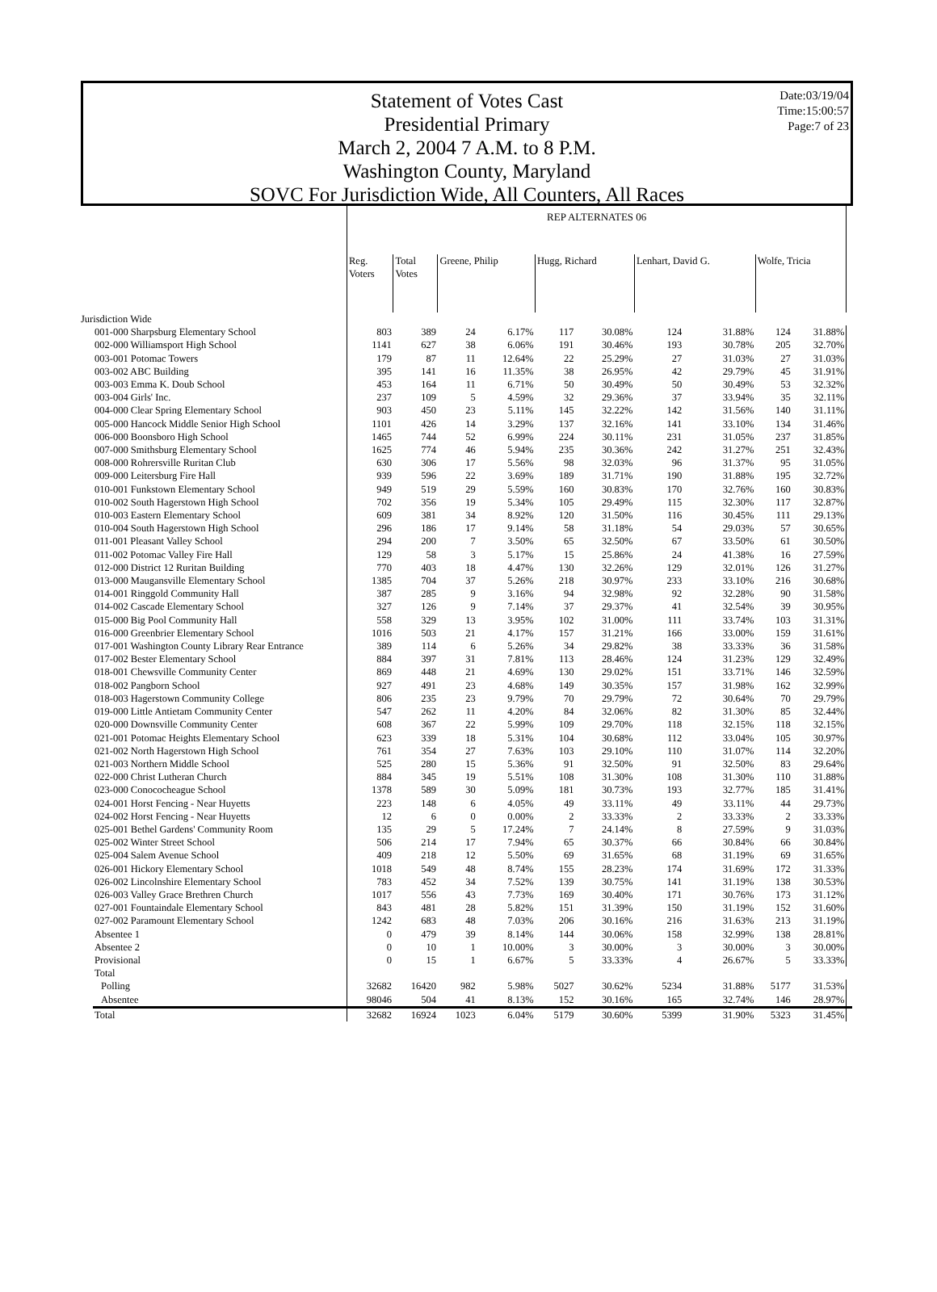Date:03/19/04
Time:15:00:57
Page:7 of 23
Statement of Votes Cast
Presidential Primary
March 2, 2004 7 A.M. to 8 P.M.
Washington County, Maryland
SOVC For Jurisdiction Wide, All Counters, All Races
| | REP ALTERNATES 06 | | | | | | | | | | |
| --- | --- | --- | --- | --- | --- | --- | --- | --- | --- | --- | --- |
| | Reg. Voters | Total Votes | Greene, Philip | | Hugg, Richard | | Lenhart, David G. | | Wolfe, Tricia | | |
| Jurisdiction Wide | | | | | | | | | | | |
| 001-000 Sharpsburg Elementary School | 803 | 389 | 24 | 6.17% | 117 | 30.08% | 124 | 31.88% | 124 | 31.88% | |
| 002-000 Williamsport High School | 1141 | 627 | 38 | 6.06% | 191 | 30.46% | 193 | 30.78% | 205 | 32.70% | |
| 003-001 Potomac Towers | 179 | 87 | 11 | 12.64% | 22 | 25.29% | 27 | 31.03% | 27 | 31.03% | |
| 003-002 ABC Building | 395 | 141 | 16 | 11.35% | 38 | 26.95% | 42 | 29.79% | 45 | 31.91% | |
| 003-003 Emma K. Doub School | 453 | 164 | 11 | 6.71% | 50 | 30.49% | 50 | 30.49% | 53 | 32.32% | |
| 003-004 Girls' Inc. | 237 | 109 | 5 | 4.59% | 32 | 29.36% | 37 | 33.94% | 35 | 32.11% | |
| 004-000 Clear Spring Elementary School | 903 | 450 | 23 | 5.11% | 145 | 32.22% | 142 | 31.56% | 140 | 31.11% | |
| 005-000 Hancock Middle Senior High School | 1101 | 426 | 14 | 3.29% | 137 | 32.16% | 141 | 33.10% | 134 | 31.46% | |
| 006-000 Boonsboro High School | 1465 | 744 | 52 | 6.99% | 224 | 30.11% | 231 | 31.05% | 237 | 31.85% | |
| 007-000 Smithsburg Elementary School | 1625 | 774 | 46 | 5.94% | 235 | 30.36% | 242 | 31.27% | 251 | 32.43% | |
| 008-000 Rohrersville Ruritan Club | 630 | 306 | 17 | 5.56% | 98 | 32.03% | 96 | 31.37% | 95 | 31.05% | |
| 009-000 Leitersburg Fire Hall | 939 | 596 | 22 | 3.69% | 189 | 31.71% | 190 | 31.88% | 195 | 32.72% | |
| 010-001 Funkstown Elementary School | 949 | 519 | 29 | 5.59% | 160 | 30.83% | 170 | 32.76% | 160 | 30.83% | |
| 010-002 South Hagerstown High School | 702 | 356 | 19 | 5.34% | 105 | 29.49% | 115 | 32.30% | 117 | 32.87% | |
| 010-003 Eastern Elementary School | 609 | 381 | 34 | 8.92% | 120 | 31.50% | 116 | 30.45% | 111 | 29.13% | |
| 010-004 South Hagerstown High School | 296 | 186 | 17 | 9.14% | 58 | 31.18% | 54 | 29.03% | 57 | 30.65% | |
| 011-001 Pleasant Valley School | 294 | 200 | 7 | 3.50% | 65 | 32.50% | 67 | 33.50% | 61 | 30.50% | |
| 011-002 Potomac Valley Fire Hall | 129 | 58 | 3 | 5.17% | 15 | 25.86% | 24 | 41.38% | 16 | 27.59% | |
| 012-000 District 12 Ruritan Building | 770 | 403 | 18 | 4.47% | 130 | 32.26% | 129 | 32.01% | 126 | 31.27% | |
| 013-000 Maugansville Elementary School | 1385 | 704 | 37 | 5.26% | 218 | 30.97% | 233 | 33.10% | 216 | 30.68% | |
| 014-001 Ringgold Community Hall | 387 | 285 | 9 | 3.16% | 94 | 32.98% | 92 | 32.28% | 90 | 31.58% | |
| 014-002 Cascade Elementary School | 327 | 126 | 9 | 7.14% | 37 | 29.37% | 41 | 32.54% | 39 | 30.95% | |
| 015-000 Big Pool Community Hall | 558 | 329 | 13 | 3.95% | 102 | 31.00% | 111 | 33.74% | 103 | 31.31% | |
| 016-000 Greenbrier Elementary School | 1016 | 503 | 21 | 4.17% | 157 | 31.21% | 166 | 33.00% | 159 | 31.61% | |
| 017-001 Washington County Library Rear Entrance | 389 | 114 | 6 | 5.26% | 34 | 29.82% | 38 | 33.33% | 36 | 31.58% | |
| 017-002 Bester Elementary School | 884 | 397 | 31 | 7.81% | 113 | 28.46% | 124 | 31.23% | 129 | 32.49% | |
| 018-001 Chewsville Community Center | 869 | 448 | 21 | 4.69% | 130 | 29.02% | 151 | 33.71% | 146 | 32.59% | |
| 018-002 Pangborn School | 927 | 491 | 23 | 4.68% | 149 | 30.35% | 157 | 31.98% | 162 | 32.99% | |
| 018-003 Hagerstown Community College | 806 | 235 | 23 | 9.79% | 70 | 29.79% | 72 | 30.64% | 70 | 29.79% | |
| 019-000 Little Antietam Community Center | 547 | 262 | 11 | 4.20% | 84 | 32.06% | 82 | 31.30% | 85 | 32.44% | |
| 020-000 Downsville Community Center | 608 | 367 | 22 | 5.99% | 109 | 29.70% | 118 | 32.15% | 118 | 32.15% | |
| 021-001 Potomac Heights Elementary School | 623 | 339 | 18 | 5.31% | 104 | 30.68% | 112 | 33.04% | 105 | 30.97% | |
| 021-002 North Hagerstown High School | 761 | 354 | 27 | 7.63% | 103 | 29.10% | 110 | 31.07% | 114 | 32.20% | |
| 021-003 Northern Middle School | 525 | 280 | 15 | 5.36% | 91 | 32.50% | 91 | 32.50% | 83 | 29.64% | |
| 022-000 Christ Lutheran Church | 884 | 345 | 19 | 5.51% | 108 | 31.30% | 108 | 31.30% | 110 | 31.88% | |
| 023-000 Conococheague School | 1378 | 589 | 30 | 5.09% | 181 | 30.73% | 193 | 32.77% | 185 | 31.41% | |
| 024-001 Horst Fencing - Near Huyetts | 223 | 148 | 6 | 4.05% | 49 | 33.11% | 49 | 33.11% | 44 | 29.73% | |
| 024-002 Horst Fencing - Near Huyetts | 12 | 6 | 0 | 0.00% | 2 | 33.33% | 2 | 33.33% | 2 | 33.33% | |
| 025-001 Bethel Gardens' Community Room | 135 | 29 | 5 | 17.24% | 7 | 24.14% | 8 | 27.59% | 9 | 31.03% | |
| 025-002 Winter Street School | 506 | 214 | 17 | 7.94% | 65 | 30.37% | 66 | 30.84% | 66 | 30.84% | |
| 025-004 Salem Avenue School | 409 | 218 | 12 | 5.50% | 69 | 31.65% | 68 | 31.19% | 69 | 31.65% | |
| 026-001 Hickory Elementary School | 1018 | 549 | 48 | 8.74% | 155 | 28.23% | 174 | 31.69% | 172 | 31.33% | |
| 026-002 Lincolnshire Elementary School | 783 | 452 | 34 | 7.52% | 139 | 30.75% | 141 | 31.19% | 138 | 30.53% | |
| 026-003 Valley Grace Brethren Church | 1017 | 556 | 43 | 7.73% | 169 | 30.40% | 171 | 30.76% | 173 | 31.12% | |
| 027-001 Fountaindale Elementary School | 843 | 481 | 28 | 5.82% | 151 | 31.39% | 150 | 31.19% | 152 | 31.60% | |
| 027-002 Paramount Elementary School | 1242 | 683 | 48 | 7.03% | 206 | 30.16% | 216 | 31.63% | 213 | 31.19% | |
| Absentee 1 | 0 | 479 | 39 | 8.14% | 144 | 30.06% | 158 | 32.99% | 138 | 28.81% | |
| Absentee 2 | 0 | 10 | 1 | 10.00% | 3 | 30.00% | 3 | 30.00% | 3 | 30.00% | |
| Provisional | 0 | 15 | 1 | 6.67% | 5 | 33.33% | 4 | 26.67% | 5 | 33.33% | |
| Total | | | | | | | | | | | |
| Polling | 32682 | 16420 | 982 | 5.98% | 5027 | 30.62% | 5234 | 31.88% | 5177 | 31.53% | |
| Absentee | 98046 | 504 | 41 | 8.13% | 152 | 30.16% | 165 | 32.74% | 146 | 28.97% | |
| Total | 32682 | 16924 | 1023 | 6.04% | 5179 | 30.60% | 5399 | 31.90% | 5323 | 31.45% | |